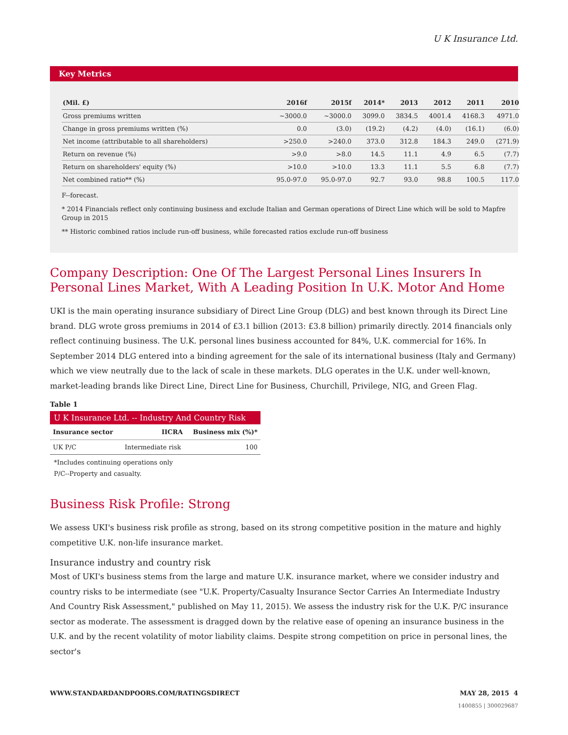U K Insurance Ltd.
Key Metrics
| (Mil. £) | 2016f | 2015f | 2014* | 2013 | 2012 | 2011 | 2010 |
| --- | --- | --- | --- | --- | --- | --- | --- |
| Gross premiums written | ~3000.0 | ~3000.0 | 3099.0 | 3834.5 | 4001.4 | 4168.3 | 4971.0 |
| Change in gross premiums written (%) | 0.0 | (3.0) | (19.2) | (4.2) | (4.0) | (16.1) | (6.0) |
| Net income (attributable to all shareholders) | >250.0 | >240.0 | 373.0 | 312.8 | 184.3 | 249.0 | (271.9) |
| Return on revenue (%) | >9.0 | >8.0 | 14.5 | 11.1 | 4.9 | 6.5 | (7.7) |
| Return on shareholders' equity (%) | >10.0 | >10.0 | 13.3 | 11.1 | 5.5 | 6.8 | (7.7) |
| Net combined ratio** (%) | 95.0-97.0 | 95.0-97.0 | 92.7 | 93.0 | 98.8 | 100.5 | 117.0 |
F--forecast.
* 2014 Financials reflect only continuing business and exclude Italian and German operations of Direct Line which will be sold to Mapfre Group in 2015
** Historic combined ratios include run-off business, while forecasted ratios exclude run-off business
Company Description: One Of The Largest Personal Lines Insurers In Personal Lines Market, With A Leading Position In U.K. Motor And Home
UKI is the main operating insurance subsidiary of Direct Line Group (DLG) and best known through its Direct Line brand. DLG wrote gross premiums in 2014 of £3.1 billion (2013: £3.8 billion) primarily directly. 2014 financials only reflect continuing business. The U.K. personal lines business accounted for 84%, U.K. commercial for 16%. In September 2014 DLG entered into a binding agreement for the sale of its international business (Italy and Germany) which we view neutrally due to the lack of scale in these markets. DLG operates in the U.K. under well-known, market-leading brands like Direct Line, Direct Line for Business, Churchill, Privilege, NIG, and Green Flag.
Table 1
U K Insurance Ltd. -- Industry And Country Risk
| Insurance sector | IICRA | Business mix (%)* |
| --- | --- | --- |
| UK P/C | Intermediate risk | 100 |
*Includes continuing operations only
P/C--Property and casualty.
Business Risk Profile: Strong
We assess UKI's business risk profile as strong, based on its strong competitive position in the mature and highly competitive U.K. non-life insurance market.
Insurance industry and country risk
Most of UKI's business stems from the large and mature U.K. insurance market, where we consider industry and country risks to be intermediate (see "U.K. Property/Casualty Insurance Sector Carries An Intermediate Industry And Country Risk Assessment," published on May 11, 2015). We assess the industry risk for the U.K. P/C insurance sector as moderate. The assessment is dragged down by the relative ease of opening an insurance business in the U.K. and by the recent volatility of motor liability claims. Despite strong competition on price in personal lines, the sector's
WWW.STANDARDANDPOORS.COM/RATINGSDIRECT MAY 28, 2015 4
1400855 | 300029687